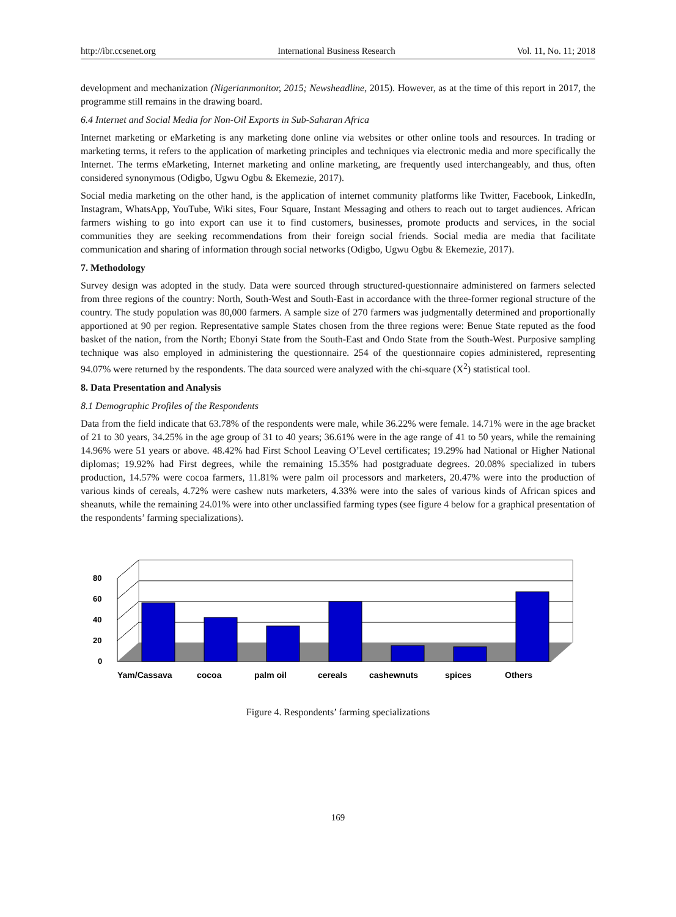http://ibr.ccsenet.org International Business Research Vol. 11, No. 11; 2018
development and mechanization (Nigerianmonitor, 2015; Newsheadline, 2015). However, as at the time of this report in 2017, the programme still remains in the drawing board.
6.4 Internet and Social Media for Non-Oil Exports in Sub-Saharan Africa
Internet marketing or eMarketing is any marketing done online via websites or other online tools and resources. In trading or marketing terms, it refers to the application of marketing principles and techniques via electronic media and more specifically the Internet. The terms eMarketing, Internet marketing and online marketing, are frequently used interchangeably, and thus, often considered synonymous (Odigbo, Ugwu Ogbu & Ekemezie, 2017).
Social media marketing on the other hand, is the application of internet community platforms like Twitter, Facebook, LinkedIn, Instagram, WhatsApp, YouTube, Wiki sites, Four Square, Instant Messaging and others to reach out to target audiences. African farmers wishing to go into export can use it to find customers, businesses, promote products and services, in the social communities they are seeking recommendations from their foreign social friends. Social media are media that facilitate communication and sharing of information through social networks (Odigbo, Ugwu Ogbu & Ekemezie, 2017).
7. Methodology
Survey design was adopted in the study. Data were sourced through structured-questionnaire administered on farmers selected from three regions of the country: North, South-West and South-East in accordance with the three-former regional structure of the country. The study population was 80,000 farmers. A sample size of 270 farmers was judgmentally determined and proportionally apportioned at 90 per region. Representative sample States chosen from the three regions were: Benue State reputed as the food basket of the nation, from the North; Ebonyi State from the South-East and Ondo State from the South-West. Purposive sampling technique was also employed in administering the questionnaire. 254 of the questionnaire copies administered, representing 94.07% were returned by the respondents. The data sourced were analyzed with the chi-square (X<sup>2</sup>) statistical tool.
8. Data Presentation and Analysis
8.1 Demographic Profiles of the Respondents
Data from the field indicate that 63.78% of the respondents were male, while 36.22% were female. 14.71% were in the age bracket of 21 to 30 years, 34.25% in the age group of 31 to 40 years; 36.61% were in the age range of 41 to 50 years, while the remaining 14.96% were 51 years or above. 48.42% had First School Leaving O’Level certificates; 19.29% had National or Higher National diplomas; 19.92% had First degrees, while the remaining 15.35% had postgraduate degrees. 20.08% specialized in tubers production, 14.57% were cocoa farmers, 11.81% were palm oil processors and marketers, 20.47% were into the production of various kinds of cereals, 4.72% were cashew nuts marketers, 4.33% were into the sales of various kinds of African spices and sheanuts, while the remaining 24.01% were into other unclassified farming types (see figure 4 below for a graphical presentation of the respondents’ farming specializations).
0
20
40
60
80
Yam/Cassava
cocoa
palm oil
cereals
cashewnuts
spices
Others
Figure 4. Respondents’ farming specializations
169